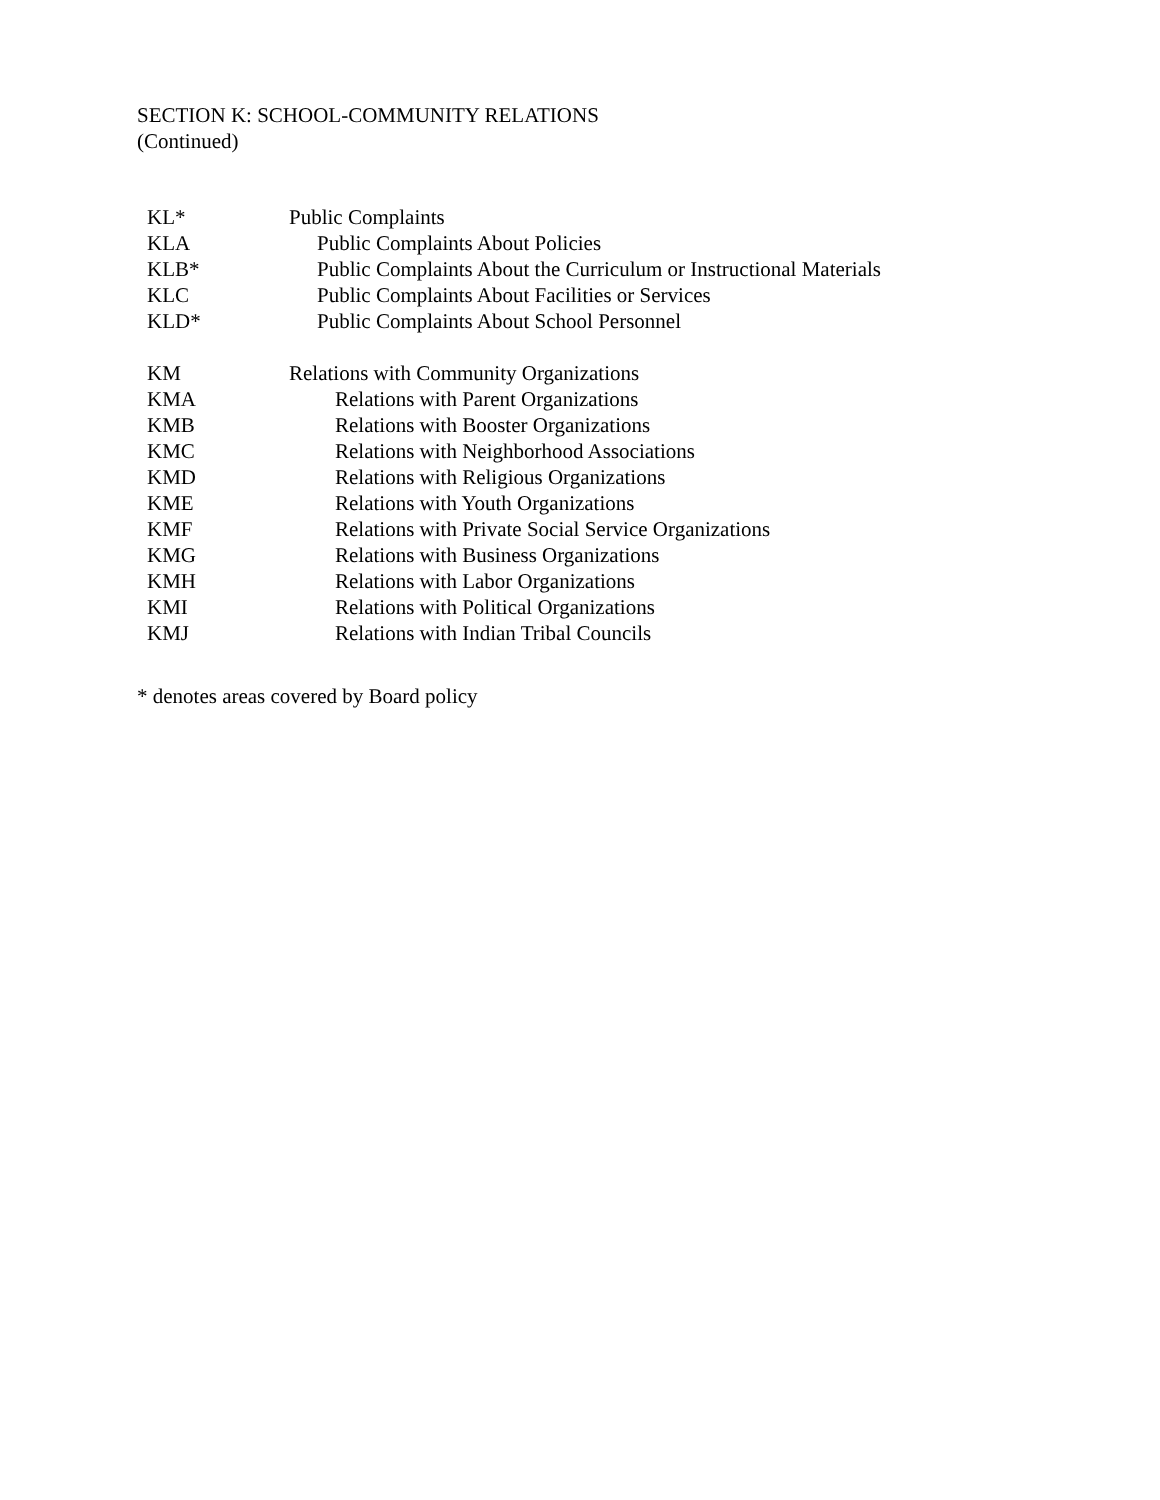SECTION K: SCHOOL-COMMUNITY RELATIONS
(Continued)
| KL* | Public Complaints |
| KLA | Public Complaints About Policies |
| KLB* | Public Complaints About the Curriculum or Instructional Materials |
| KLC | Public Complaints About Facilities or Services |
| KLD* | Public Complaints About School Personnel |
| KM | Relations with Community Organizations |
| KMA | Relations with Parent Organizations |
| KMB | Relations with Booster Organizations |
| KMC | Relations with Neighborhood Associations |
| KMD | Relations with Religious Organizations |
| KME | Relations with Youth Organizations |
| KMF | Relations with Private Social Service Organizations |
| KMG | Relations with Business Organizations |
| KMH | Relations with Labor Organizations |
| KMI | Relations with Political Organizations |
| KMJ | Relations with Indian Tribal Councils |
* denotes areas covered by Board policy